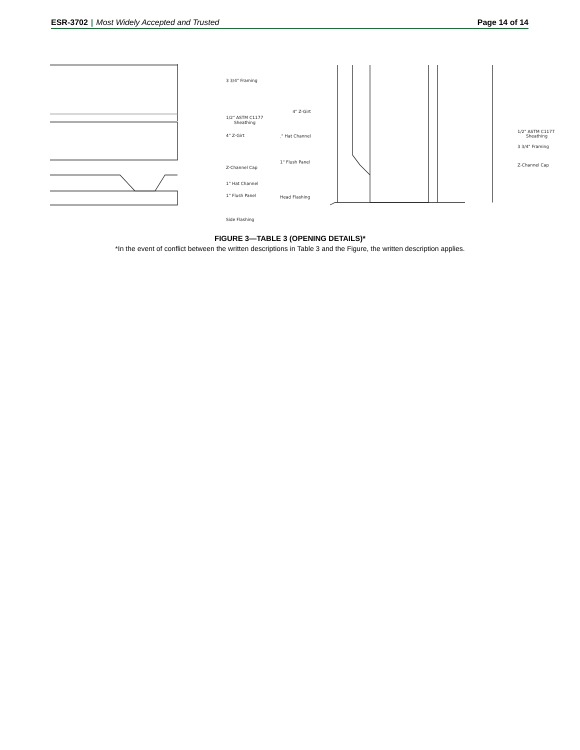ESR-3702 | Most Widely Accepted and Trusted
Page 14 of 14
3 3/4" Framing
1/2" ASTM C1177
Sheathing
4" Z-Girt
Z-Channel Cap
1" Hat Channel
1" Flush Panel
Side Flashing
4" Z-Girt
." Hat Channel
1" Flush Panel
Head Flashing
1/2" ASTM C1177
Sheathing
3 3/4" Framing
Z-Channel Cap
FIGURE 3—TABLE 3 (OPENING DETAILS)*
*In the event of conflict between the written descriptions in Table 3 and the Figure, the written description applies.